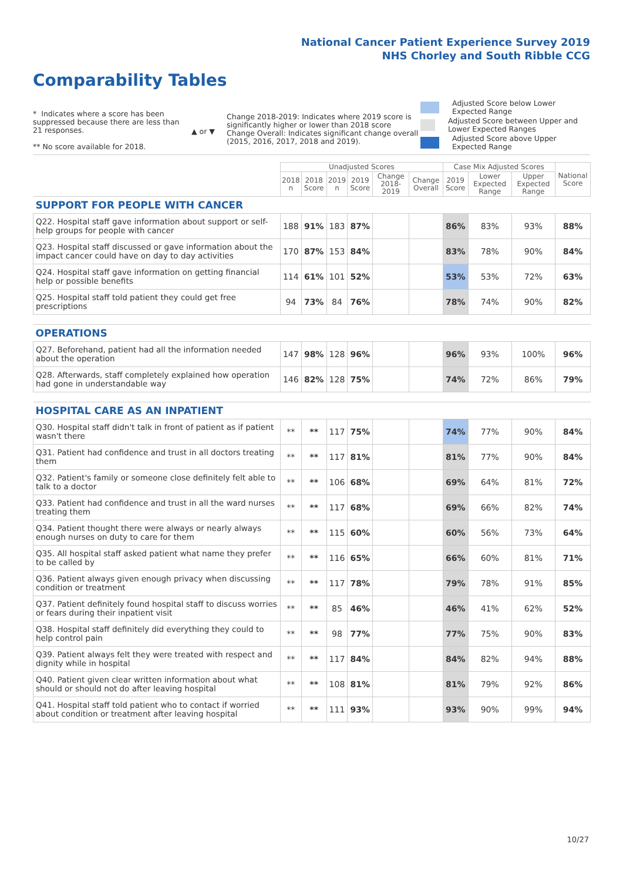National Cancer Patient Experience Survey 2019
NHS Chorley and South Ribble CCG
Comparability Tables
* Indicates where a score has been suppressed because there are less than 21 responses.
** No score available for 2018.
▲ or ▼
Change 2018-2019: Indicates where 2019 score is significantly higher or lower than 2018 score Change Overall: Indicates significant change overall (2015, 2016, 2017, 2018 and 2019).
Adjusted Score below Lower Expected Range
Adjusted Score between Upper and Lower Expected Ranges
Adjusted Score above Upper Expected Range
| | Unadjusted Scores | | | | | | Case Mix Adjusted Scores | | | National Score |
| --- | --- | --- | --- | --- | --- | --- | --- | --- | --- | --- |
| | 2018 n | 2018 Score | 2019 n | 2019 Score | Change 2018-2019 | Change Overall | 2019 Score | Lower Expected Range | Upper Expected Range | |
| SUPPORT FOR PEOPLE WITH CANCER | | | | | | | | | | |
| Q22. Hospital staff gave information about support or self-help groups for people with cancer | 188 | 91% | 183 | 87% | | | 86% | 83% | 93% | 88% |
| Q23. Hospital staff discussed or gave information about the impact cancer could have on day to day activities | 170 | 87% | 153 | 84% | | | 83% | 78% | 90% | 84% |
| Q24. Hospital staff gave information on getting financial help or possible benefits | 114 | 61% | 101 | 52% | | | 53% | 53% | 72% | 63% |
| Q25. Hospital staff told patient they could get free prescriptions | 94 | 73% | 84 | 76% | | | 78% | 74% | 90% | 82% |
| OPERATIONS | | | | | | | | | | |
| Q27. Beforehand, patient had all the information needed about the operation | 147 | 98% | 128 | 96% | | | 96% | 93% | 100% | 96% |
| Q28. Afterwards, staff completely explained how operation had gone in understandable way | 146 | 82% | 128 | 75% | | | 74% | 72% | 86% | 79% |
| HOSPITAL CARE AS AN INPATIENT | | | | | | | | | | |
| Q30. Hospital staff didn't talk in front of patient as if patient wasn't there | ** | ** | 117 | 75% | | | 74% | 77% | 90% | 84% |
| Q31. Patient had confidence and trust in all doctors treating them | ** | ** | 117 | 81% | | | 81% | 77% | 90% | 84% |
| Q32. Patient's family or someone close definitely felt able to talk to a doctor | ** | ** | 106 | 68% | | | 69% | 64% | 81% | 72% |
| Q33. Patient had confidence and trust in all the ward nurses treating them | ** | ** | 117 | 68% | | | 69% | 66% | 82% | 74% |
| Q34. Patient thought there were always or nearly always enough nurses on duty to care for them | ** | ** | 115 | 60% | | | 60% | 56% | 73% | 64% |
| Q35. All hospital staff asked patient what name they prefer to be called by | ** | ** | 116 | 65% | | | 66% | 60% | 81% | 71% |
| Q36. Patient always given enough privacy when discussing condition or treatment | ** | ** | 117 | 78% | | | 79% | 78% | 91% | 85% |
| Q37. Patient definitely found hospital staff to discuss worries or fears during their inpatient visit | ** | ** | 85 | 46% | | | 46% | 41% | 62% | 52% |
| Q38. Hospital staff definitely did everything they could to help control pain | ** | ** | 98 | 77% | | | 77% | 75% | 90% | 83% |
| Q39. Patient always felt they were treated with respect and dignity while in hospital | ** | ** | 117 | 84% | | | 84% | 82% | 94% | 88% |
| Q40. Patient given clear written information about what should or should not do after leaving hospital | ** | ** | 108 | 81% | | | 81% | 79% | 92% | 86% |
| Q41. Hospital staff told patient who to contact if worried about condition or treatment after leaving hospital | ** | ** | 111 | 93% | | | 93% | 90% | 99% | 94% |
10/27